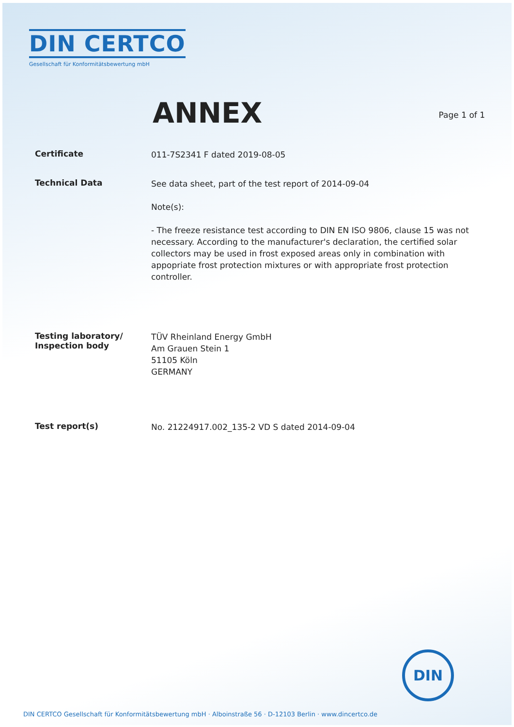DIN CERTCO
Gesellschaft für Konformitätsbewertung mbH
ANNEX
Page 1 of 1
Certificate
011-7S2341 F dated 2019-08-05
Technical Data
See data sheet, part of the test report of 2014-09-04
Note(s):
- The freeze resistance test according to DIN EN ISO 9806, clause 15 was not necessary. According to the manufacturer's declaration, the certified solar collectors may be used in frost exposed areas only in combination with appopriate frost protection mixtures or with appropriate frost protection controller.
Testing laboratory/
Inspection body
TÜV Rheinland Energy GmbH
Am Grauen Stein 1
51105 Köln
GERMANY
Test report(s)
No. 21224917.002_135-2 VD S dated 2014-09-04
DIN
DIN CERTCO Gesellschaft für Konformitätsbewertung mbH · Alboinstraße 56 · D-12103 Berlin · www.dincertco.de